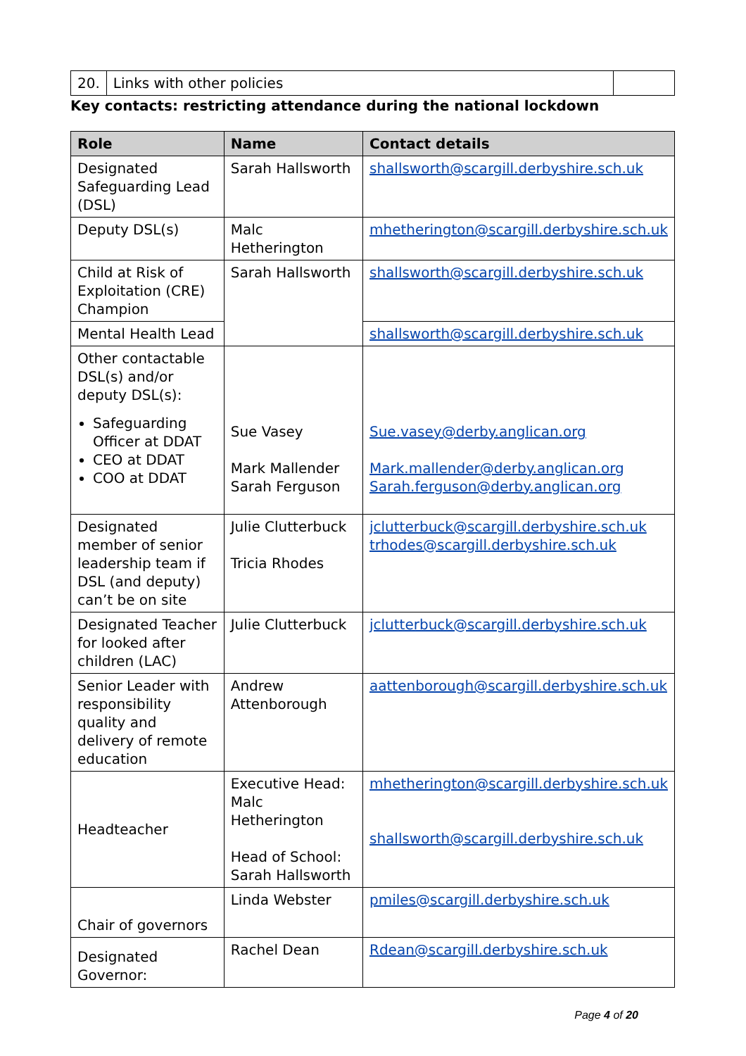| 20. | Links with other policies | |
Key contacts: restricting attendance during the national lockdown
| Role | Name | Contact details |
| --- | --- | --- |
| Designated Safeguarding Lead (DSL) | Sarah Hallsworth | shallsworth@scargill.derbyshire.sch.uk |
| Deputy DSL(s) | Malc Hetherington | mhetherington@scargill.derbyshire.sch.uk |
| Child at Risk of Exploitation (CRE) Champion | Sarah Hallsworth | shallsworth@scargill.derbyshire.sch.uk |
| Mental Health Lead | | shallsworth@scargill.derbyshire.sch.uk |
| Other contactable DSL(s) and/or deputy DSL(s): Safeguarding Officer at DDAT CEO at DDAT COO at DDAT | Sue Vasey Mark Mallender Sarah Ferguson | Sue.vasey@derby.anglican.org Mark.mallender@derby.anglican.org Sarah.ferguson@derby.anglican.org |
| Designated member of senior leadership team if DSL (and deputy) can’t be on site | Julie Clutterbuck Tricia Rhodes | jclutterbuck@scargill.derbyshire.sch.uk trhodes@scargill.derbyshire.sch.uk |
| Designated Teacher for looked after children (LAC) | Julie Clutterbuck | jclutterbuck@scargill.derbyshire.sch.uk |
| Senior Leader with responsibility quality and delivery of remote education | Andrew Attenborough | aattenborough@scargill.derbyshire.sch.uk |
| Headteacher | Executive Head: Malc Hetherington Head of School: Sarah Hallsworth | mhetherington@scargill.derbyshire.sch.uk shallsworth@scargill.derbyshire.sch.uk |
| Chair of governors | Linda Webster | pmiles@scargill.derbyshire.sch.uk |
| Designated Governor: | Rachel Dean | Rdean@scargill.derbyshire.sch.uk |
Page 4 of 20